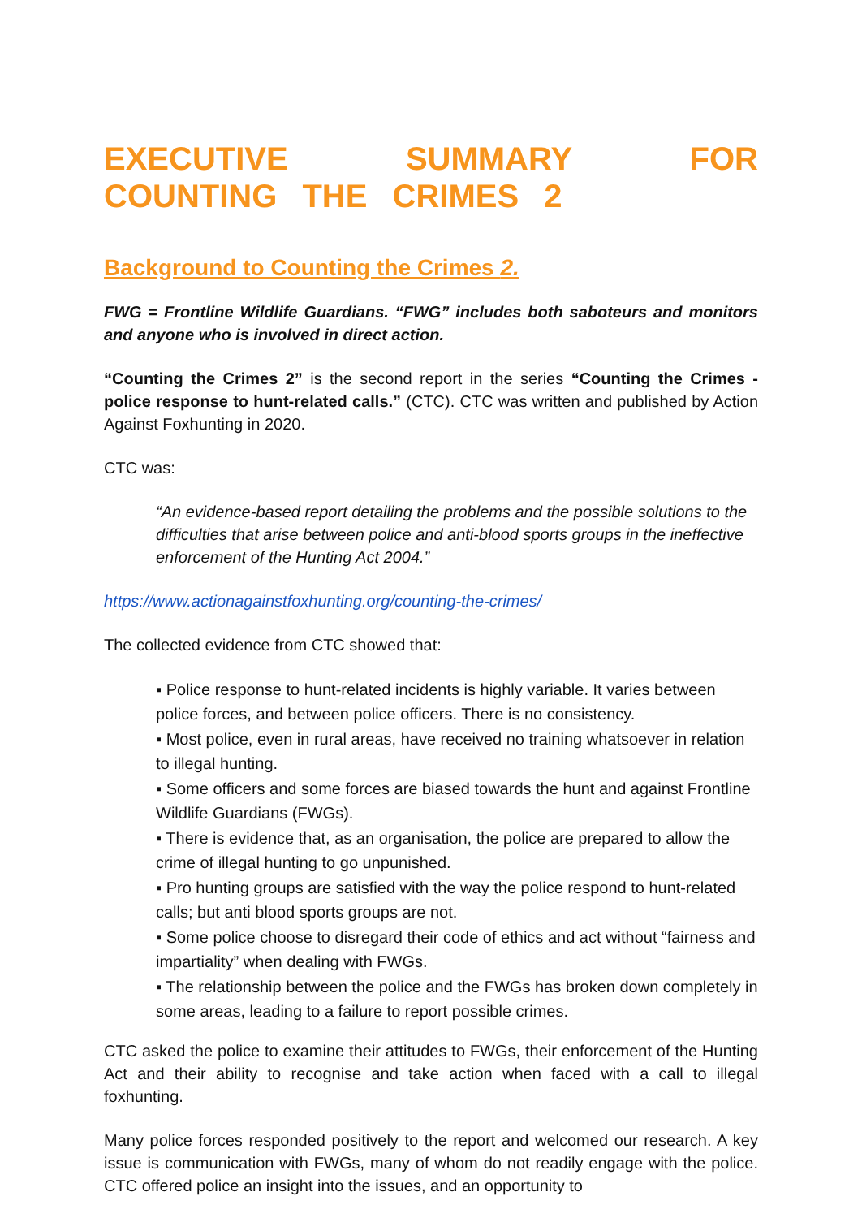EXECUTIVE SUMMARY FOR COUNTING THE CRIMES 2
Background to Counting the Crimes 2.
FWG = Frontline Wildlife Guardians. “FWG” includes both saboteurs and monitors and anyone who is involved in direct action.
“Counting the Crimes 2” is the second report in the series “Counting the Crimes - police response to hunt-related calls.” (CTC). CTC was written and published by Action Against Foxhunting in 2020.
CTC was:
“An evidence-based report detailing the problems and the possible solutions to the difficulties that arise between police and anti-blood sports groups in the ineffective enforcement of the Hunting Act 2004.”
https://www.actionagainstfoxhunting.org/counting-the-crimes/
The collected evidence from CTC showed that:
▪ Police response to hunt-related incidents is highly variable. It varies between police forces, and between police officers. There is no consistency.
▪ Most police, even in rural areas, have received no training whatsoever in relation to illegal hunting.
▪ Some officers and some forces are biased towards the hunt and against Frontline Wildlife Guardians (FWGs).
▪ There is evidence that, as an organisation, the police are prepared to allow the crime of illegal hunting to go unpunished.
▪ Pro hunting groups are satisfied with the way the police respond to hunt-related calls; but anti blood sports groups are not.
▪ Some police choose to disregard their code of ethics and act without “fairness and impartiality” when dealing with FWGs.
▪ The relationship between the police and the FWGs has broken down completely in some areas, leading to a failure to report possible crimes.
CTC asked the police to examine their attitudes to FWGs, their enforcement of the Hunting Act and their ability to recognise and take action when faced with a call to illegal foxhunting.
Many police forces responded positively to the report and welcomed our research. A key issue is communication with FWGs, many of whom do not readily engage with the police. CTC offered police an insight into the issues, and an opportunity to